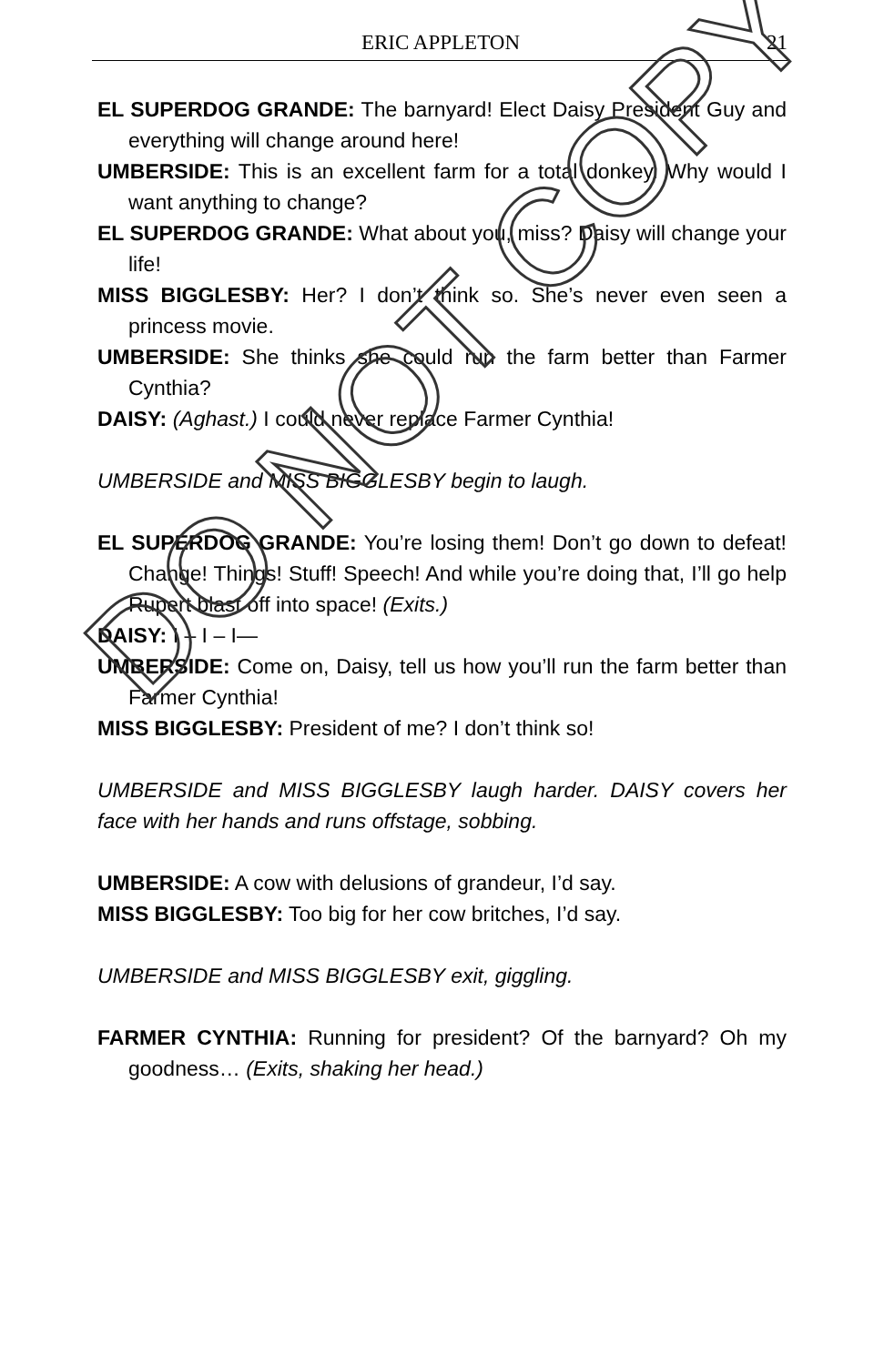ERIC APPLETON
21
EL SUPERDOG GRANDE: The barnyard! Elect Daisy President Guy and everything will change around here!
UMBERSIDE: This is an excellent farm for a total donkey. Why would I want anything to change?
EL SUPERDOG GRANDE: What about you, miss? Daisy will change your life!
MISS BIGGLESBY: Her? I don’t think so. She’s never even seen a princess movie.
UMBERSIDE: She thinks she could run the farm better than Farmer Cynthia?
DAISY: (Aghast.) I could never replace Farmer Cynthia!
UMBERSIDE and MISS BIGGLESBY begin to laugh.
EL SUPERDOG GRANDE: You’re losing them! Don’t go down to defeat! Change! Things! Stuff! Speech! And while you’re doing that, I’ll go help Rupert blast off into space! (Exits.)
DAISY: I – I – I—
UMBERSIDE: Come on, Daisy, tell us how you’ll run the farm better than Farmer Cynthia!
MISS BIGGLESBY: President of me? I don’t think so!
UMBERSIDE and MISS BIGGLESBY laugh harder. DAISY covers her face with her hands and runs offstage, sobbing.
UMBERSIDE: A cow with delusions of grandeur, I’d say.
MISS BIGGLESBY: Too big for her cow britches, I’d say.
UMBERSIDE and MISS BIGGLESBY exit, giggling.
FARMER CYNTHIA: Running for president? Of the barnyard? Oh my goodness… (Exits, shaking her head.)
DO NOT COPY